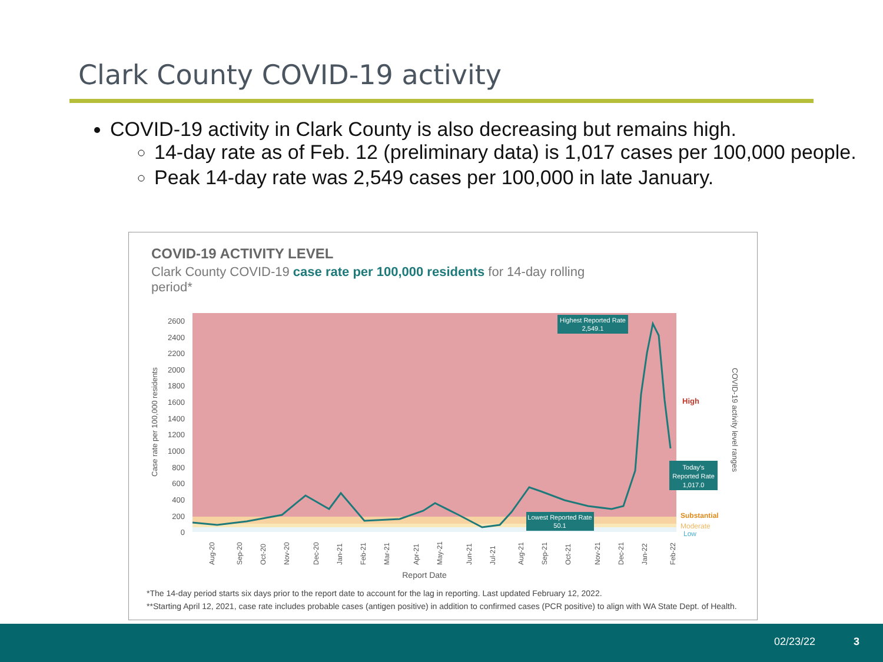Clark County COVID-19 activity
COVID-19 activity in Clark County is also decreasing but remains high.
14-day rate as of Feb. 12 (preliminary data) is 1,017 cases per 100,000 people.
Peak 14-day rate was 2,549 cases per 100,000 in late January.
COVID-19 ACTIVITY LEVEL
Clark County COVID-19 case rate per 100,000 residents for 14-day rolling period*
2600
2400
2200
2000
1800
1600
1400
1200
1000
800
600
400
200
0
Case rate per 100,000 residents
High
Substantial
Moderate
Low
Highest Reported Rate
2,549.1
Today's
Reported Rate
1,017.0
Lowest Reported Rate
50.1
COVID-19 activity level ranges
Aug-20
Sep-20
Oct-20
Nov-20
Dec-20
Jan-21
Feb-21
Mar-21
Apr-21
May-21
Jun-21
Jul-21
Aug-21
Sep-21
Oct-21
Nov-21
Dec-21
Jan-22
Feb-22
Report Date
*The 14-day period starts six days prior to the report date to account for the lag in reporting. Last updated February 12, 2022.
**Starting April 12, 2021, case rate includes probable cases (antigen positive) in addition to confirmed cases (PCR positive) to align with WA State Dept. of Health.
02/23/22 3